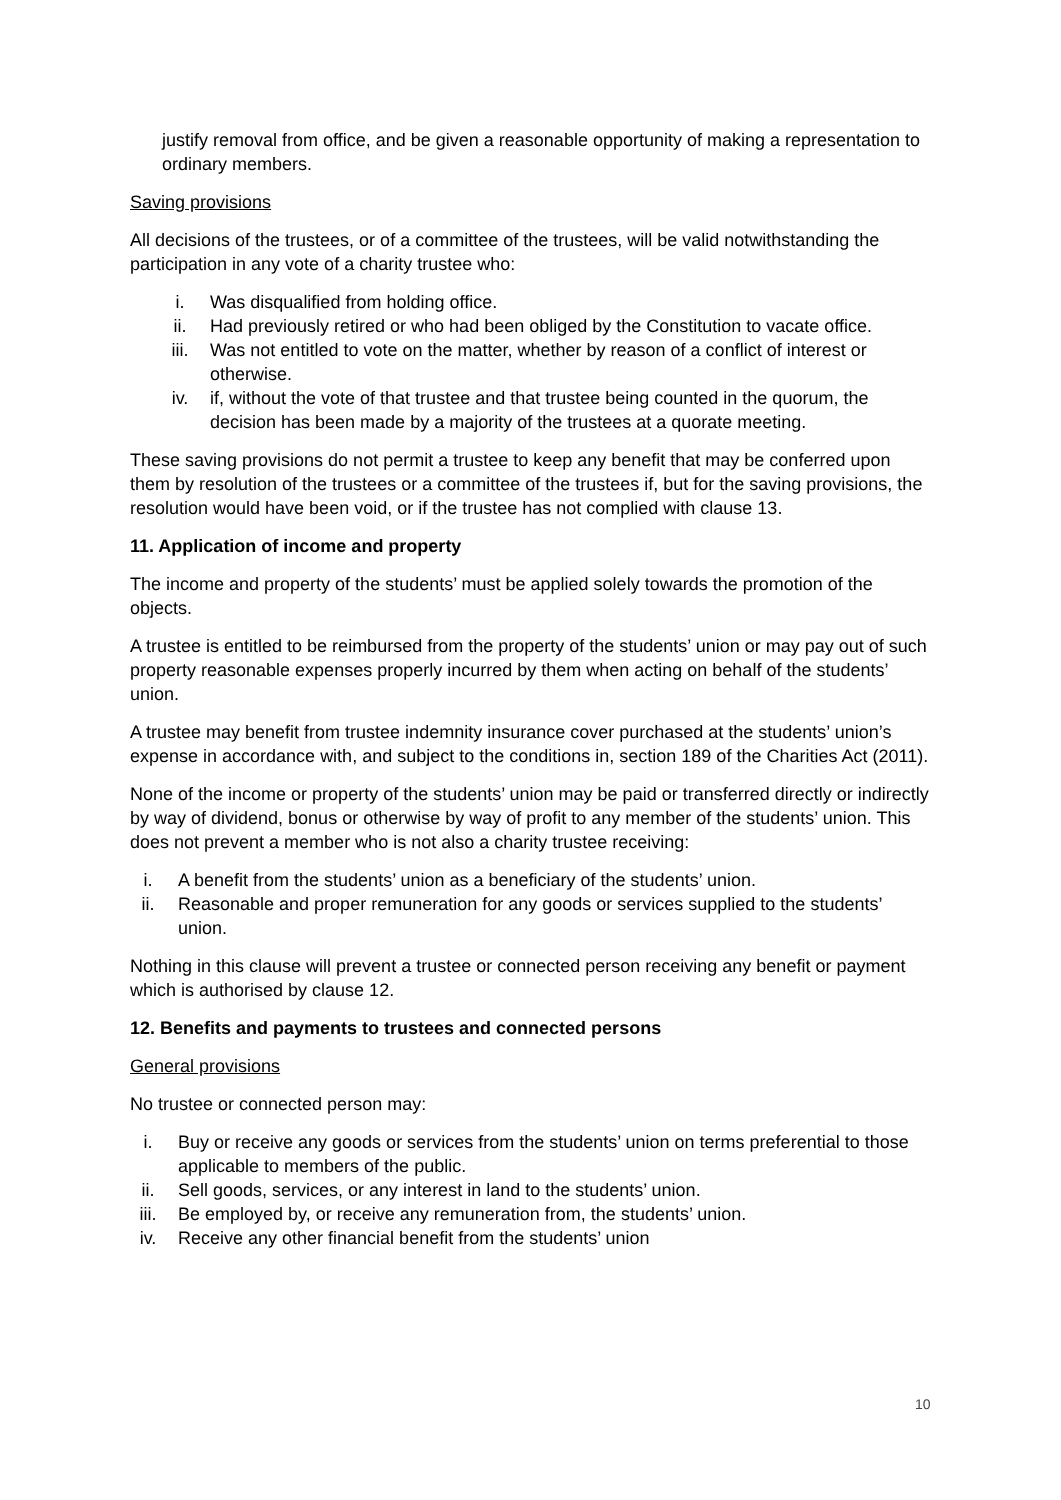justify removal from office, and be given a reasonable opportunity of making a representation to ordinary members.
Saving provisions
All decisions of the trustees, or of a committee of the trustees, will be valid notwithstanding the participation in any vote of a charity trustee who:
i. Was disqualified from holding office.
ii. Had previously retired or who had been obliged by the Constitution to vacate office.
iii. Was not entitled to vote on the matter, whether by reason of a conflict of interest or otherwise.
iv. if, without the vote of that trustee and that trustee being counted in the quorum, the decision has been made by a majority of the trustees at a quorate meeting.
These saving provisions do not permit a trustee to keep any benefit that may be conferred upon them by resolution of the trustees or a committee of the trustees if, but for the saving provisions, the resolution would have been void, or if the trustee has not complied with clause 13.
11. Application of income and property
The income and property of the students’ must be applied solely towards the promotion of the objects.
A trustee is entitled to be reimbursed from the property of the students’ union or may pay out of such property reasonable expenses properly incurred by them when acting on behalf of the students’ union.
A trustee may benefit from trustee indemnity insurance cover purchased at the students’ union’s expense in accordance with, and subject to the conditions in, section 189 of the Charities Act (2011).
None of the income or property of the students’ union may be paid or transferred directly or indirectly by way of dividend, bonus or otherwise by way of profit to any member of the students’ union. This does not prevent a member who is not also a charity trustee receiving:
i. A benefit from the students’ union as a beneficiary of the students’ union.
ii. Reasonable and proper remuneration for any goods or services supplied to the students’ union.
Nothing in this clause will prevent a trustee or connected person receiving any benefit or payment which is authorised by clause 12.
12. Benefits and payments to trustees and connected persons
General provisions
No trustee or connected person may:
i. Buy or receive any goods or services from the students’ union on terms preferential to those applicable to members of the public.
ii. Sell goods, services, or any interest in land to the students’ union.
iii. Be employed by, or receive any remuneration from, the students’ union.
iv. Receive any other financial benefit from the students’ union
10